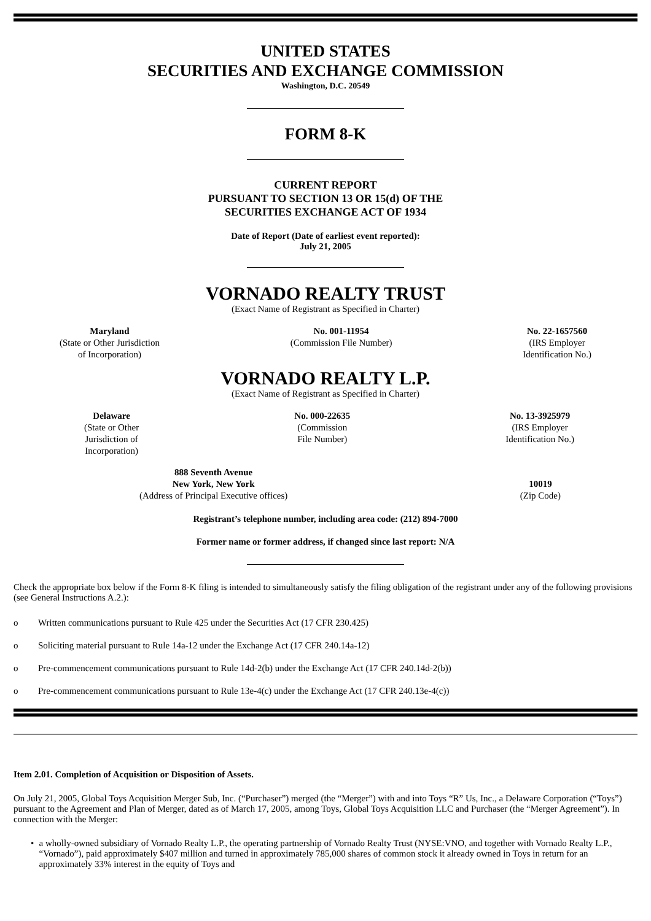UNITED STATES
SECURITIES AND EXCHANGE COMMISSION
Washington, D.C. 20549
FORM 8-K
CURRENT REPORT
PURSUANT TO SECTION 13 OR 15(d) OF THE
SECURITIES EXCHANGE ACT OF 1934
Date of Report (Date of earliest event reported):
July 21, 2005
VORNADO REALTY TRUST
(Exact Name of Registrant as Specified in Charter)
Maryland
(State or Other Jurisdiction
of Incorporation)
No. 001-11954
(Commission File Number)
No. 22-1657560
(IRS Employer
Identification No.)
VORNADO REALTY L.P.
(Exact Name of Registrant as Specified in Charter)
Delaware
(State or Other
Jurisdiction of
Incorporation)
No. 000-22635
(Commission
File Number)
No. 13-3925979
(IRS Employer
Identification No.)
888 Seventh Avenue
New York, New York
(Address of Principal Executive offices)
10019
(Zip Code)
Registrant’s telephone number, including area code: (212) 894-7000
Former name or former address, if changed since last report: N/A
Check the appropriate box below if the Form 8-K filing is intended to simultaneously satisfy the filing obligation of the registrant under any of the following provisions (see General Instructions A.2.):
o Written communications pursuant to Rule 425 under the Securities Act (17 CFR 230.425)
o Soliciting material pursuant to Rule 14a-12 under the Exchange Act (17 CFR 240.14a-12)
o Pre-commencement communications pursuant to Rule 14d-2(b) under the Exchange Act (17 CFR 240.14d-2(b))
o Pre-commencement communications pursuant to Rule 13e-4(c) under the Exchange Act (17 CFR 240.13e-4(c))
Item 2.01. Completion of Acquisition or Disposition of Assets.
On July 21, 2005, Global Toys Acquisition Merger Sub, Inc. (“Purchaser”) merged (the “Merger”) with and into Toys “R” Us, Inc., a Delaware Corporation (“Toys”) pursuant to the Agreement and Plan of Merger, dated as of March 17, 2005, among Toys, Global Toys Acquisition LLC and Purchaser (the “Merger Agreement”). In connection with the Merger:
• a wholly-owned subsidiary of Vornado Realty L.P., the operating partnership of Vornado Realty Trust (NYSE:VNO, and together with Vornado Realty L.P., “Vornado”), paid approximately $407 million and turned in approximately 785,000 shares of common stock it already owned in Toys in return for an approximately 33% interest in the equity of Toys and